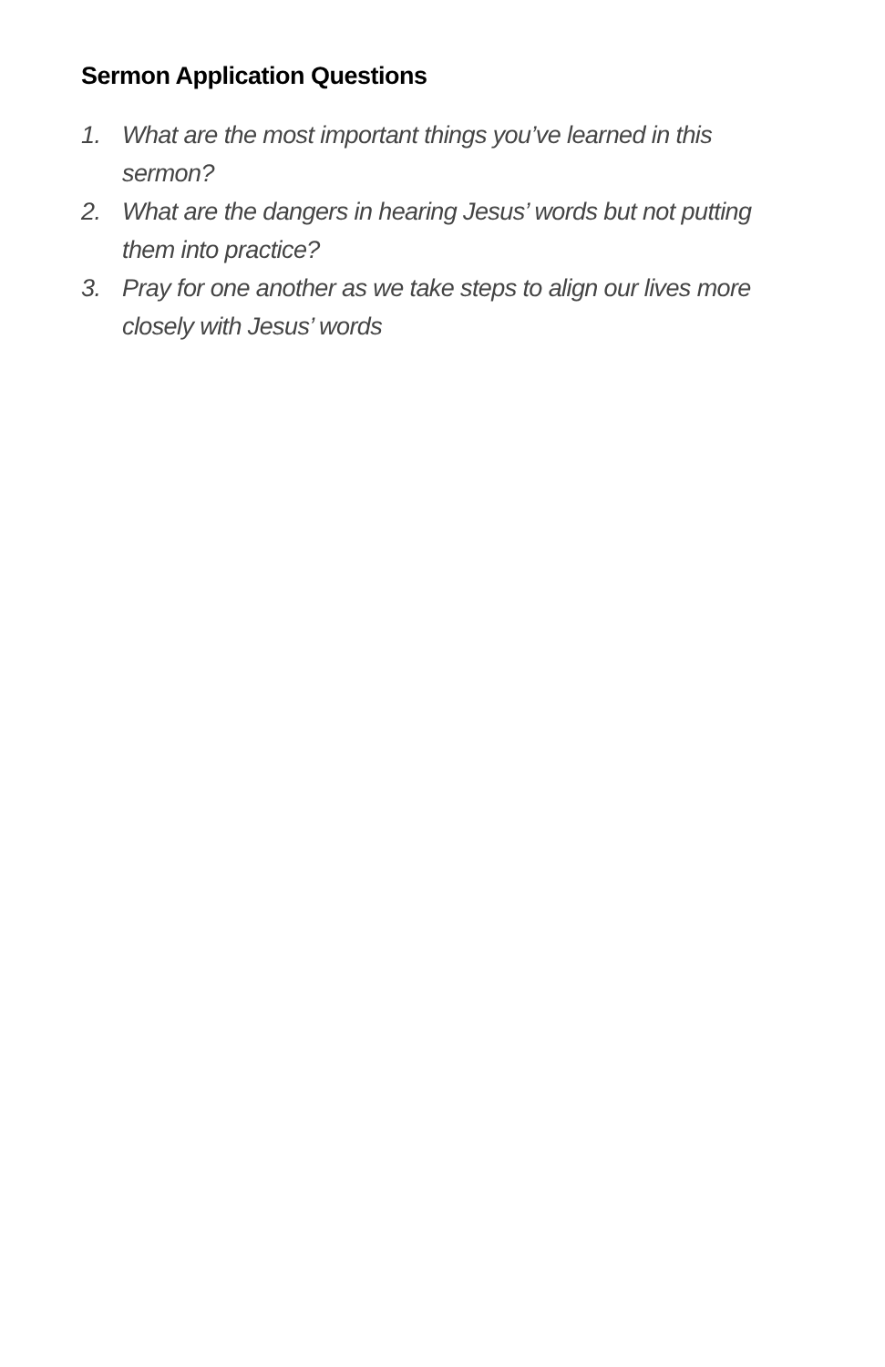Sermon Application Questions
1. What are the most important things you’ve learned in this sermon?
2. What are the dangers in hearing Jesus’ words but not putting them into practice?
3. Pray for one another as we take steps to align our lives more closely with Jesus’ words